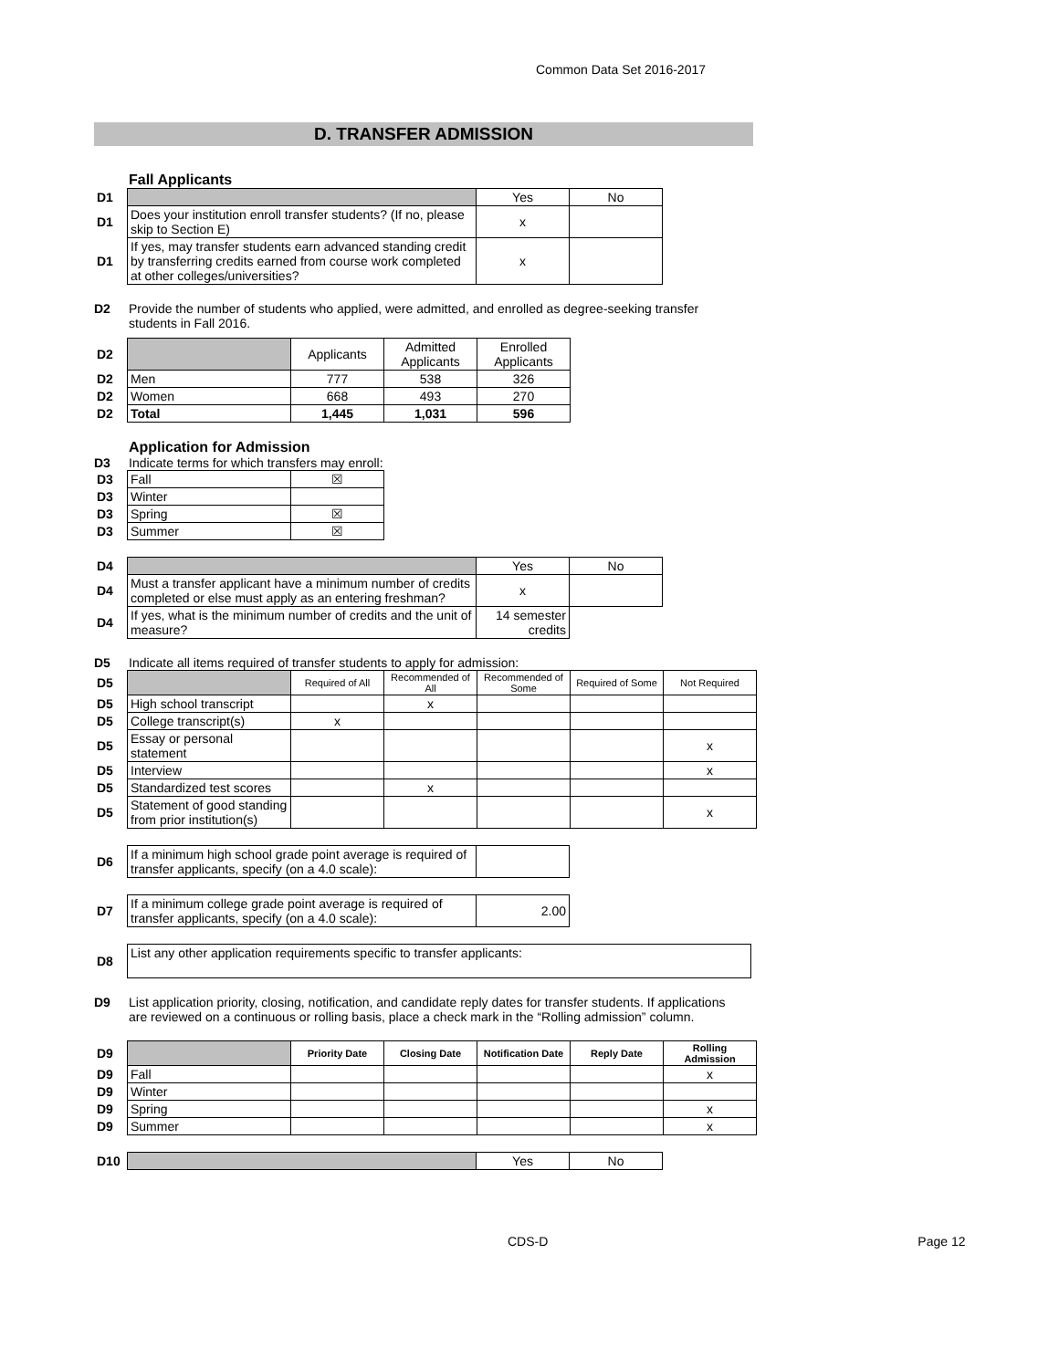Common Data Set 2016-2017
D. TRANSFER ADMISSION
Fall Applicants
| D1 | | Yes | No |
| D1 | Does your institution enroll transfer students? (If no, please skip to Section E) | x | |
| D1 | If yes, may transfer students earn advanced standing credit by transferring credits earned from course work completed at other colleges/universities? | x | |
D2 Provide the number of students who applied, were admitted, and enrolled as degree-seeking transfer
students in Fall 2016.
| D2 | | Applicants | Admitted Applicants | Enrolled Applicants |
| D2 | Men | 777 | 538 | 326 |
| D2 | Women | 668 | 493 | 270 |
| D2 | Total | 1,445 | 1,031 | 596 |
Application for Admission
D3 Indicate terms for which transfers may enroll:
| D3 | Fall | ☒ |
| D3 | Winter | |
| D3 | Spring | ☒ |
| D3 | Summer | ☒ |
| D4 | | Yes | No |
| D4 | Must a transfer applicant have a minimum number of credits completed or else must apply as an entering freshman? | x | |
| D4 | If yes, what is the minimum number of credits and the unit of measure? | 14 semester credits | |
D5 Indicate all items required of transfer students to apply for admission:
| D5 | | Required of All | Recommended of All | Recommended of Some | Required of Some | Not Required |
| D5 | High school transcript | | x | | | |
| D5 | College transcript(s) | x | | | | |
| D5 | Essay or personal statement | | | | | x |
| D5 | Interview | | | | | x |
| D5 | Standardized test scores | | x | | | |
| D5 | Statement of good standing from prior institution(s) | | | | | x |
| D6 | If a minimum high school grade point average is required of transfer applicants, specify (on a 4.0 scale): | |
| D7 | If a minimum college grade point average is required of transfer applicants, specify (on a 4.0 scale): | 2.00 |
| D8 | List any other application requirements specific to transfer applicants: |
D9 List application priority, closing, notification, and candidate reply dates for transfer students. If applications
are reviewed on a continuous or rolling basis, place a check mark in the “Rolling admission” column.
| D9 | | Priority Date | Closing Date | Notification Date | Reply Date | Rolling Admission |
| D9 | Fall | | | | | x |
| D9 | Winter | | | | | |
| D9 | Spring | | | | | x |
| D9 | Summer | | | | | x |
| D10 | | Yes | No |
CDS-D Page 12